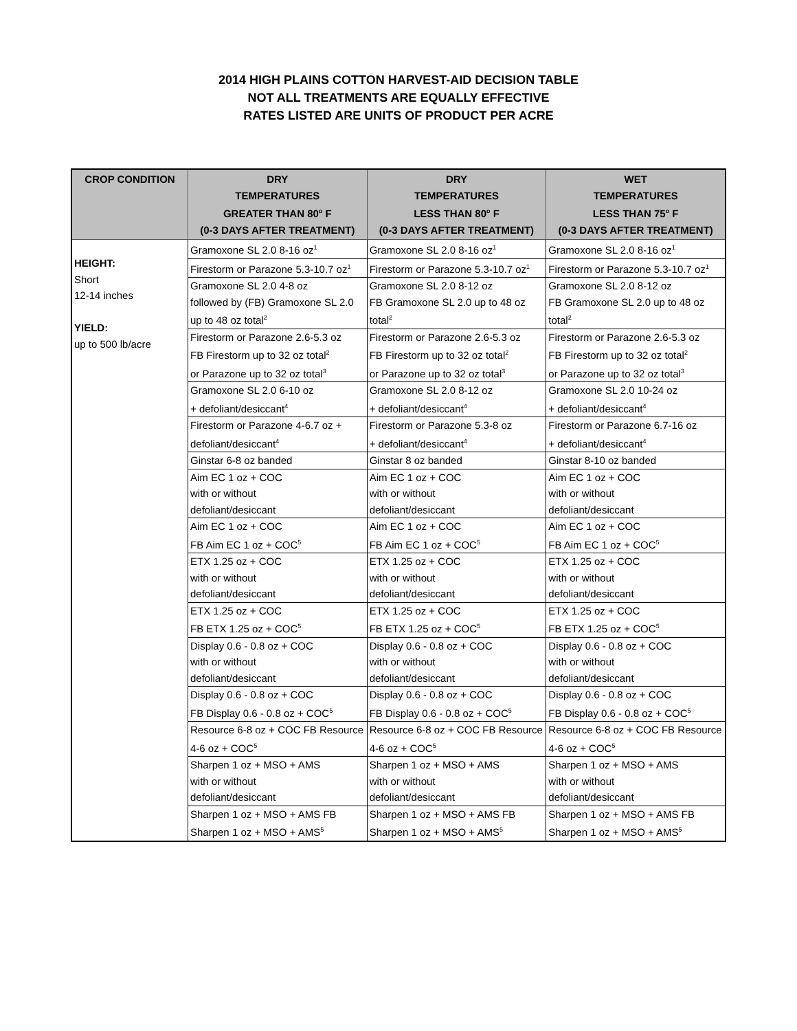2014 HIGH PLAINS COTTON HARVEST-AID DECISION TABLE
NOT ALL TREATMENTS ARE EQUALLY EFFECTIVE
RATES LISTED ARE UNITS OF PRODUCT PER ACRE
| CROP CONDITION | DRY TEMPERATURES GREATER THAN 80<sup>o</sup> F (0-3 DAYS AFTER TREATMENT) | DRY TEMPERATURES LESS THAN 80<sup>o</sup> F (0-3 DAYS AFTER TREATMENT) | WET TEMPERATURES LESS THAN 75<sup>o</sup> F (0-3 DAYS AFTER TREATMENT) |
| --- | --- | --- | --- |
| HEIGHT: Short 12-14 inches YIELD: up to 500 lb/acre | Gramoxone SL 2.0 8-16 oz<sup>1</sup> | Gramoxone SL 2.0 8-16 oz<sup>1</sup> | Gramoxone SL 2.0 8-16 oz<sup>1</sup> |
| | Firestorm or Parazone 5.3-10.7 oz<sup>1</sup> | Firestorm or Parazone 5.3-10.7 oz<sup>1</sup> | Firestorm or Parazone 5.3-10.7 oz<sup>1</sup> |
| | Gramoxone SL 2.0 4-8 oz followed by (FB) Gramoxone SL 2.0 up to 48 oz total<sup>2</sup> | Gramoxone SL 2.0 8-12 oz FB Gramoxone SL 2.0 up to 48 oz total<sup>2</sup> | Gramoxone SL 2.0 8-12 oz FB Gramoxone SL 2.0 up to 48 oz total<sup>2</sup> |
| | Firestorm or Parazone 2.6-5.3 oz FB Firestorm up to 32 oz total<sup>2</sup> or Parazone up to 32 oz total<sup>3</sup> | Firestorm or Parazone 2.6-5.3 oz FB Firestorm up to 32 oz total<sup>2</sup> or Parazone up to 32 oz total<sup>3</sup> | Firestorm or Parazone 2.6-5.3 oz FB Firestorm up to 32 oz total<sup>2</sup> or Parazone up to 32 oz total<sup>3</sup> |
| | Gramoxone SL 2.0 6-10 oz + defoliant/desiccant<sup>4</sup> | Gramoxone SL 2.0 8-12 oz + defoliant/desiccant<sup>4</sup> | Gramoxone SL 2.0 10-24 oz + defoliant/desiccant<sup>4</sup> |
| | Firestorm or Parazone 4-6.7 oz + defoliant/desiccant<sup>4</sup> | Firestorm or Parazone 5.3-8 oz + defoliant/desiccant<sup>4</sup> | Firestorm or Parazone 6.7-16 oz + defoliant/desiccant<sup>4</sup> |
| | Ginstar 6-8 oz banded | Ginstar 8 oz banded | Ginstar 8-10 oz banded |
| | Aim EC 1 oz + COC with or without defoliant/desiccant | Aim EC 1 oz + COC with or without defoliant/desiccant | Aim EC 1 oz + COC with or without defoliant/desiccant |
| | Aim EC 1 oz + COC FB Aim EC 1 oz + COC<sup>5</sup> | Aim EC 1 oz + COC FB Aim EC 1 oz + COC<sup>5</sup> | Aim EC 1 oz + COC FB Aim EC 1 oz + COC<sup>5</sup> |
| | ETX 1.25 oz + COC with or without defoliant/desiccant | ETX 1.25 oz + COC with or without defoliant/desiccant | ETX 1.25 oz + COC with or without defoliant/desiccant |
| | ETX 1.25 oz + COC FB ETX 1.25 oz + COC<sup>5</sup> | ETX 1.25 oz + COC FB ETX 1.25 oz + COC<sup>5</sup> | ETX 1.25 oz + COC FB ETX 1.25 oz + COC<sup>5</sup> |
| | Display 0.6 - 0.8 oz + COC with or without defoliant/desiccant | Display 0.6 - 0.8 oz + COC with or without defoliant/desiccant | Display 0.6 - 0.8 oz + COC with or without defoliant/desiccant |
| | Display 0.6 - 0.8 oz + COC FB Display 0.6 - 0.8 oz + COC<sup>5</sup> | Display 0.6 - 0.8 oz + COC FB Display 0.6 - 0.8 oz + COC<sup>5</sup> | Display 0.6 - 0.8 oz + COC FB Display 0.6 - 0.8 oz + COC<sup>5</sup> |
| | Resource 6-8 oz + COC FB Resource 4-6 oz + COC<sup>5</sup> | Resource 6-8 oz + COC FB Resource 4-6 oz + COC<sup>5</sup> | Resource 6-8 oz + COC FB Resource 4-6 oz + COC<sup>5</sup> |
| | Sharpen 1 oz + MSO + AMS with or without defoliant/desiccant | Sharpen 1 oz + MSO + AMS with or without defoliant/desiccant | Sharpen 1 oz + MSO + AMS with or without defoliant/desiccant |
| | Sharpen 1 oz + MSO + AMS FB Sharpen 1 oz + MSO + AMS<sup>5</sup> | Sharpen 1 oz + MSO + AMS FB Sharpen 1 oz + MSO + AMS<sup>5</sup> | Sharpen 1 oz + MSO + AMS FB Sharpen 1 oz + MSO + AMS<sup>5</sup> |